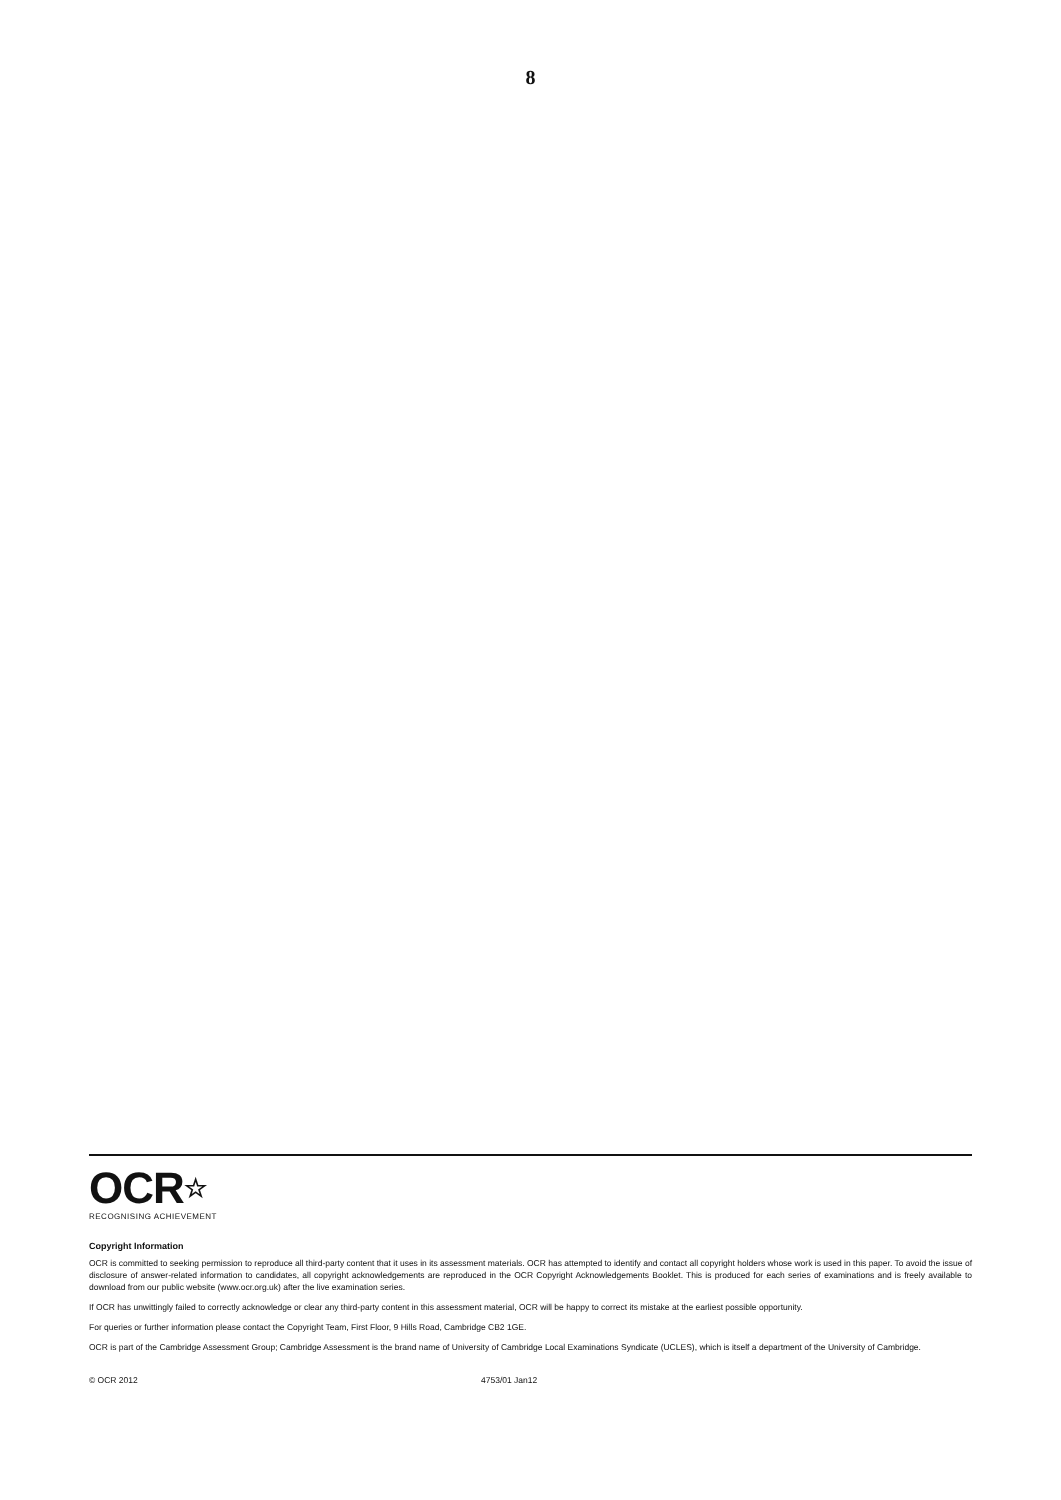8
OCR☆
RECOGNISING ACHIEVEMENT
Copyright Information
OCR is committed to seeking permission to reproduce all third-party content that it uses in its assessment materials. OCR has attempted to identify and contact all copyright holders whose work is used in this paper. To avoid the issue of disclosure of answer-related information to candidates, all copyright acknowledgements are reproduced in the OCR Copyright Acknowledgements Booklet. This is produced for each series of examinations and is freely available to download from our public website (www.ocr.org.uk) after the live examination series.
If OCR has unwittingly failed to correctly acknowledge or clear any third-party content in this assessment material, OCR will be happy to correct its mistake at the earliest possible opportunity.
For queries or further information please contact the Copyright Team, First Floor, 9 Hills Road, Cambridge CB2 1GE.
OCR is part of the Cambridge Assessment Group; Cambridge Assessment is the brand name of University of Cambridge Local Examinations Syndicate (UCLES), which is itself a department of the University of Cambridge.
© OCR 2012 4753/01 Jan12